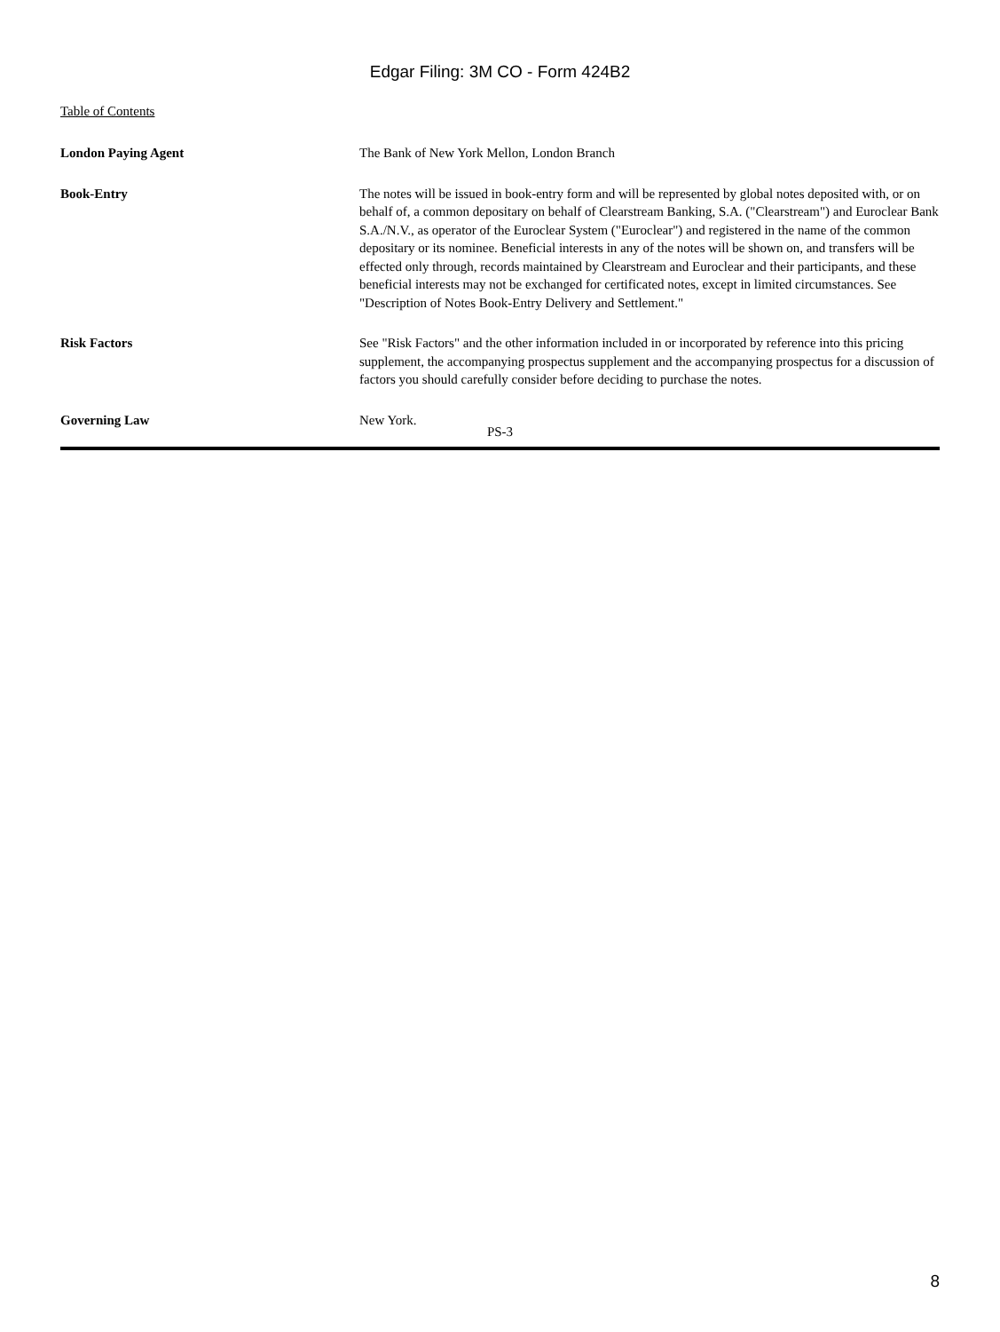Edgar Filing: 3M CO - Form 424B2
Table of Contents
| London Paying Agent | The Bank of New York Mellon, London Branch |
| Book-Entry | The notes will be issued in book-entry form and will be represented by global notes deposited with, or on behalf of, a common depositary on behalf of Clearstream Banking, S.A. ("Clearstream") and Euroclear Bank S.A./N.V., as operator of the Euroclear System ("Euroclear") and registered in the name of the common depositary or its nominee. Beneficial interests in any of the notes will be shown on, and transfers will be effected only through, records maintained by Clearstream and Euroclear and their participants, and these beneficial interests may not be exchanged for certificated notes, except in limited circumstances. See "Description of Notes Book-Entry Delivery and Settlement." |
| Risk Factors | See "Risk Factors" and the other information included in or incorporated by reference into this pricing supplement, the accompanying prospectus supplement and the accompanying prospectus for a discussion of factors you should carefully consider before deciding to purchase the notes. |
| Governing Law | New York. |
PS-3
8